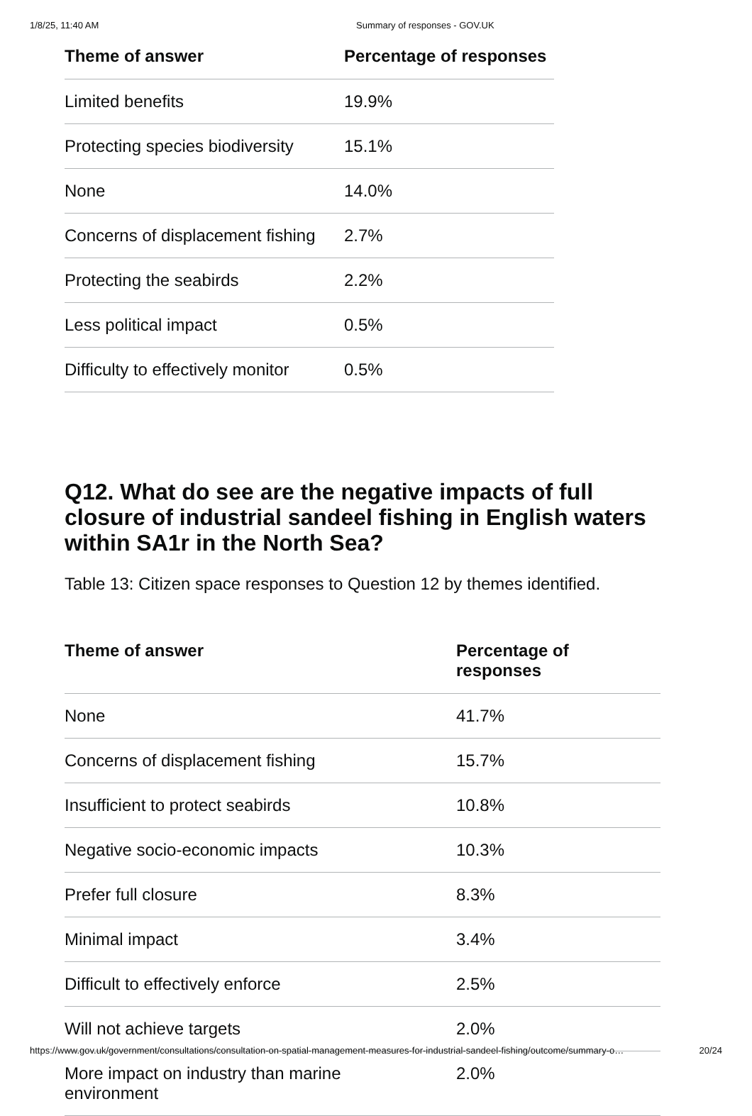1/8/25, 11:40 AM Summary of responses - GOV.UK
| Theme of answer | Percentage of responses |
| --- | --- |
| Limited benefits | 19.9% |
| Protecting species biodiversity | 15.1% |
| None | 14.0% |
| Concerns of displacement fishing | 2.7% |
| Protecting the seabirds | 2.2% |
| Less political impact | 0.5% |
| Difficulty to effectively monitor | 0.5% |
Q12. What do see are the negative impacts of full closure of industrial sandeel fishing in English waters within SA1r in the North Sea?
Table 13: Citizen space responses to Question 12 by themes identified.
| Theme of answer | Percentage of responses |
| --- | --- |
| None | 41.7% |
| Concerns of displacement fishing | 15.7% |
| Insufficient to protect seabirds | 10.8% |
| Negative socio-economic impacts | 10.3% |
| Prefer full closure | 8.3% |
| Minimal impact | 3.4% |
| Difficult to effectively enforce | 2.5% |
| Will not achieve targets | 2.0% |
| More impact on industry than marine environment | 2.0% |
https://www.gov.uk/government/consultations/consultation-on-spatial-management-measures-for-industrial-sandeel-fishing/outcome/summary-o… 20/24